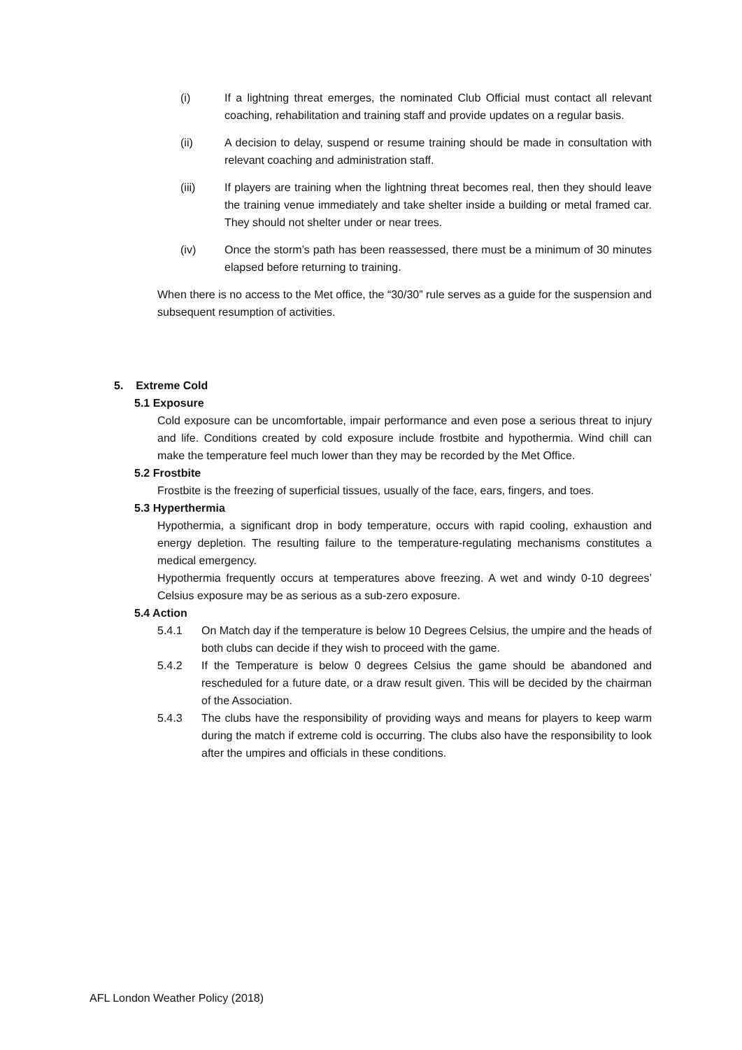(i) If a lightning threat emerges, the nominated Club Official must contact all relevant coaching, rehabilitation and training staff and provide updates on a regular basis.
(ii) A decision to delay, suspend or resume training should be made in consultation with relevant coaching and administration staff.
(iii) If players are training when the lightning threat becomes real, then they should leave the training venue immediately and take shelter inside a building or metal framed car. They should not shelter under or near trees.
(iv) Once the storm’s path has been reassessed, there must be a minimum of 30 minutes elapsed before returning to training.
When there is no access to the Met office, the “30/30” rule serves as a guide for the suspension and subsequent resumption of activities.
5. Extreme Cold
5.1 Exposure
Cold exposure can be uncomfortable, impair performance and even pose a serious threat to injury and life. Conditions created by cold exposure include frostbite and hypothermia. Wind chill can make the temperature feel much lower than they may be recorded by the Met Office.
5.2 Frostbite
Frostbite is the freezing of superficial tissues, usually of the face, ears, fingers, and toes.
5.3 Hyperthermia
Hypothermia, a significant drop in body temperature, occurs with rapid cooling, exhaustion and energy depletion. The resulting failure to the temperature-regulating mechanisms constitutes a medical emergency.
Hypothermia frequently occurs at temperatures above freezing. A wet and windy 0-10 degrees’ Celsius exposure may be as serious as a sub-zero exposure.
5.4 Action
5.4.1 On Match day if the temperature is below 10 Degrees Celsius, the umpire and the heads of both clubs can decide if they wish to proceed with the game.
5.4.2 If the Temperature is below 0 degrees Celsius the game should be abandoned and rescheduled for a future date, or a draw result given. This will be decided by the chairman of the Association.
5.4.3 The clubs have the responsibility of providing ways and means for players to keep warm during the match if extreme cold is occurring. The clubs also have the responsibility to look after the umpires and officials in these conditions.
AFL London Weather Policy (2018)